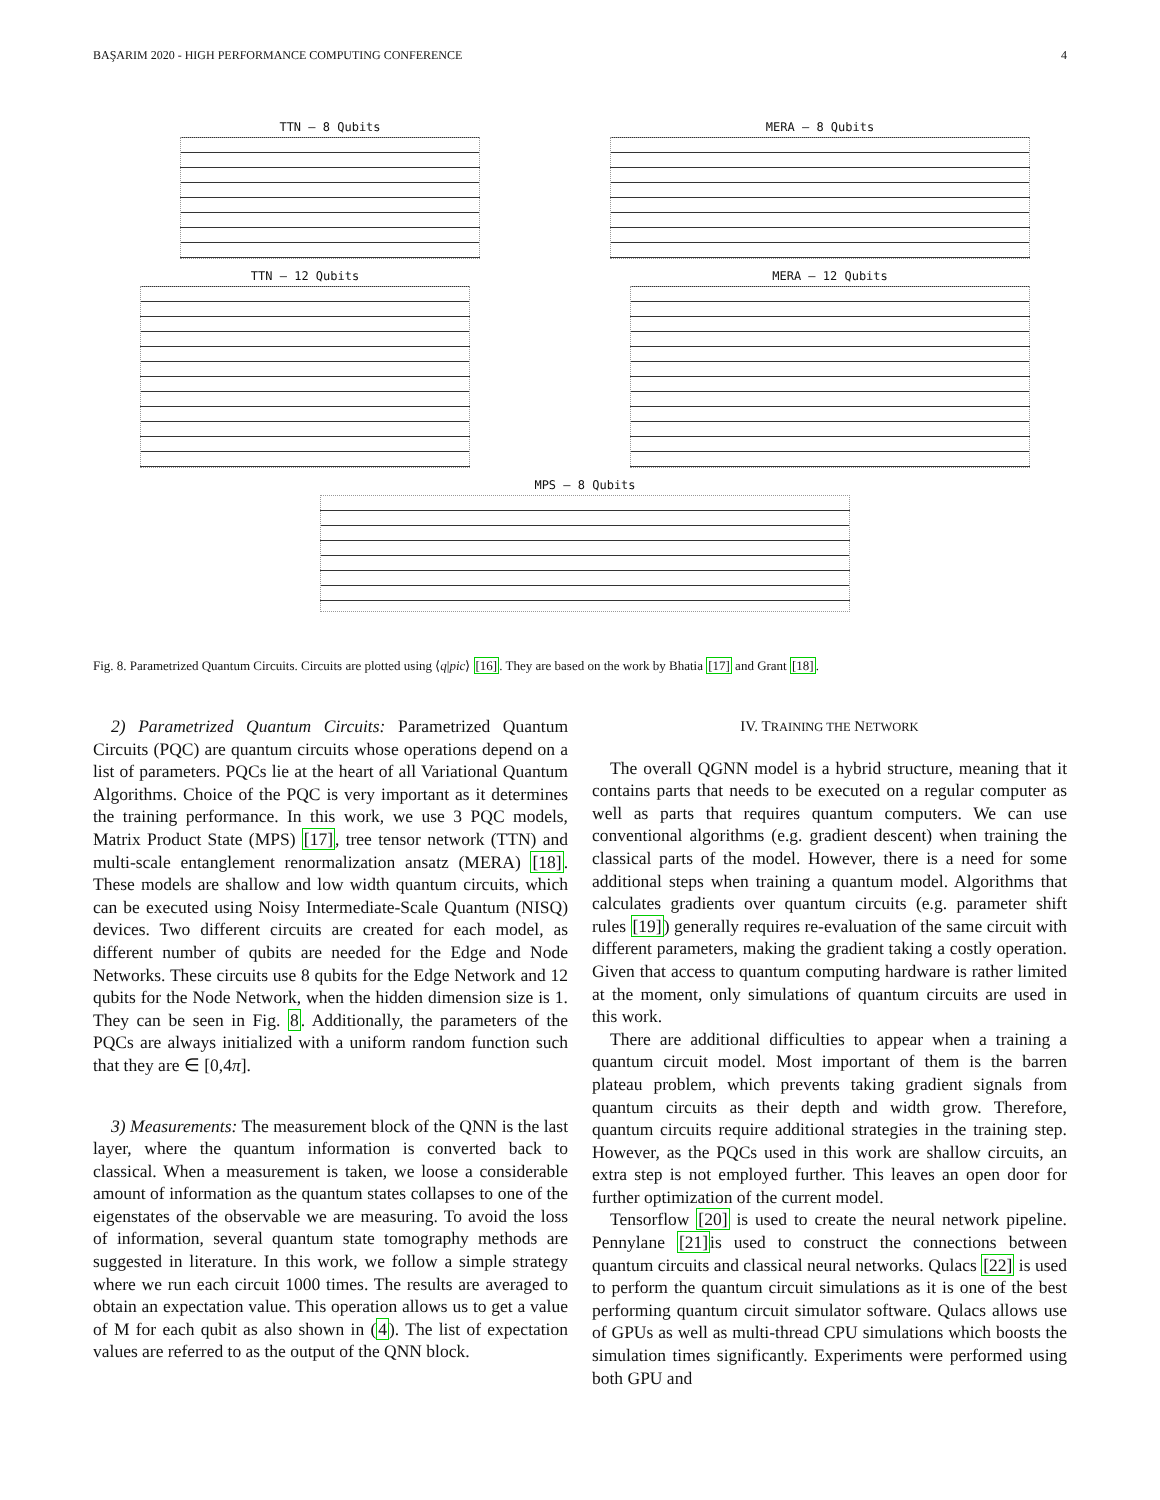BAŞARIM 2020 - HIGH PERFORMANCE COMPUTING CONFERENCE 4
TTN – 8 Qubits MERA – 8 Qubits
TTN – 12 Qubits MERA – 12 Qubits
MPS – 8 Qubits
Fig. 8. Parametrized Quantum Circuits. Circuits are plotted using ⟨q|pic⟩ [16]. They are based on the work by Bhatia [17] and Grant [18].
2) Parametrized Quantum Circuits: Parametrized Quantum Circuits (PQC) are quantum circuits whose operations depend on a list of parameters. PQCs lie at the heart of all Variational Quantum Algorithms. Choice of the PQC is very important as it determines the training performance. In this work, we use 3 PQC models, Matrix Product State (MPS) [17], tree tensor network (TTN) and multi-scale entanglement renormalization ansatz (MERA) [18]. These models are shallow and low width quantum circuits, which can be executed using Noisy Intermediate-Scale Quantum (NISQ) devices. Two different circuits are created for each model, as different number of qubits are needed for the Edge and Node Networks. These circuits use 8 qubits for the Edge Network and 12 qubits for the Node Network, when the hidden dimension size is 1. They can be seen in Fig. 8. Additionally, the parameters of the PQCs are always initialized with a uniform random function such that they are ∈ [0,4π].
3) Measurements: The measurement block of the QNN is the last layer, where the quantum information is converted back to classical. When a measurement is taken, we loose a considerable amount of information as the quantum states collapses to one of the eigenstates of the observable we are measuring. To avoid the loss of information, several quantum state tomography methods are suggested in literature. In this work, we follow a simple strategy where we run each circuit 1000 times. The results are averaged to obtain an expectation value. This operation allows us to get a value of M for each qubit as also shown in (4). The list of expectation values are referred to as the output of the QNN block.
IV. TRAINING THE NETWORK
The overall QGNN model is a hybrid structure, meaning that it contains parts that needs to be executed on a regular computer as well as parts that requires quantum computers. We can use conventional algorithms (e.g. gradient descent) when training the classical parts of the model. However, there is a need for some additional steps when training a quantum model. Algorithms that calculates gradients over quantum circuits (e.g. parameter shift rules [19]) generally requires re-evaluation of the same circuit with different parameters, making the gradient taking a costly operation. Given that access to quantum computing hardware is rather limited at the moment, only simulations of quantum circuits are used in this work.
There are additional difficulties to appear when a training a quantum circuit model. Most important of them is the barren plateau problem, which prevents taking gradient signals from quantum circuits as their depth and width grow. Therefore, quantum circuits require additional strategies in the training step. However, as the PQCs used in this work are shallow circuits, an extra step is not employed further. This leaves an open door for further optimization of the current model.
Tensorflow [20] is used to create the neural network pipeline. Pennylane [21] is used to construct the connections between quantum circuits and classical neural networks. Qulacs [22] is used to perform the quantum circuit simulations as it is one of the best performing quantum circuit simulator software. Qulacs allows use of GPUs as well as multi-thread CPU simulations which boosts the simulation times significantly. Experiments were performed using both GPU and